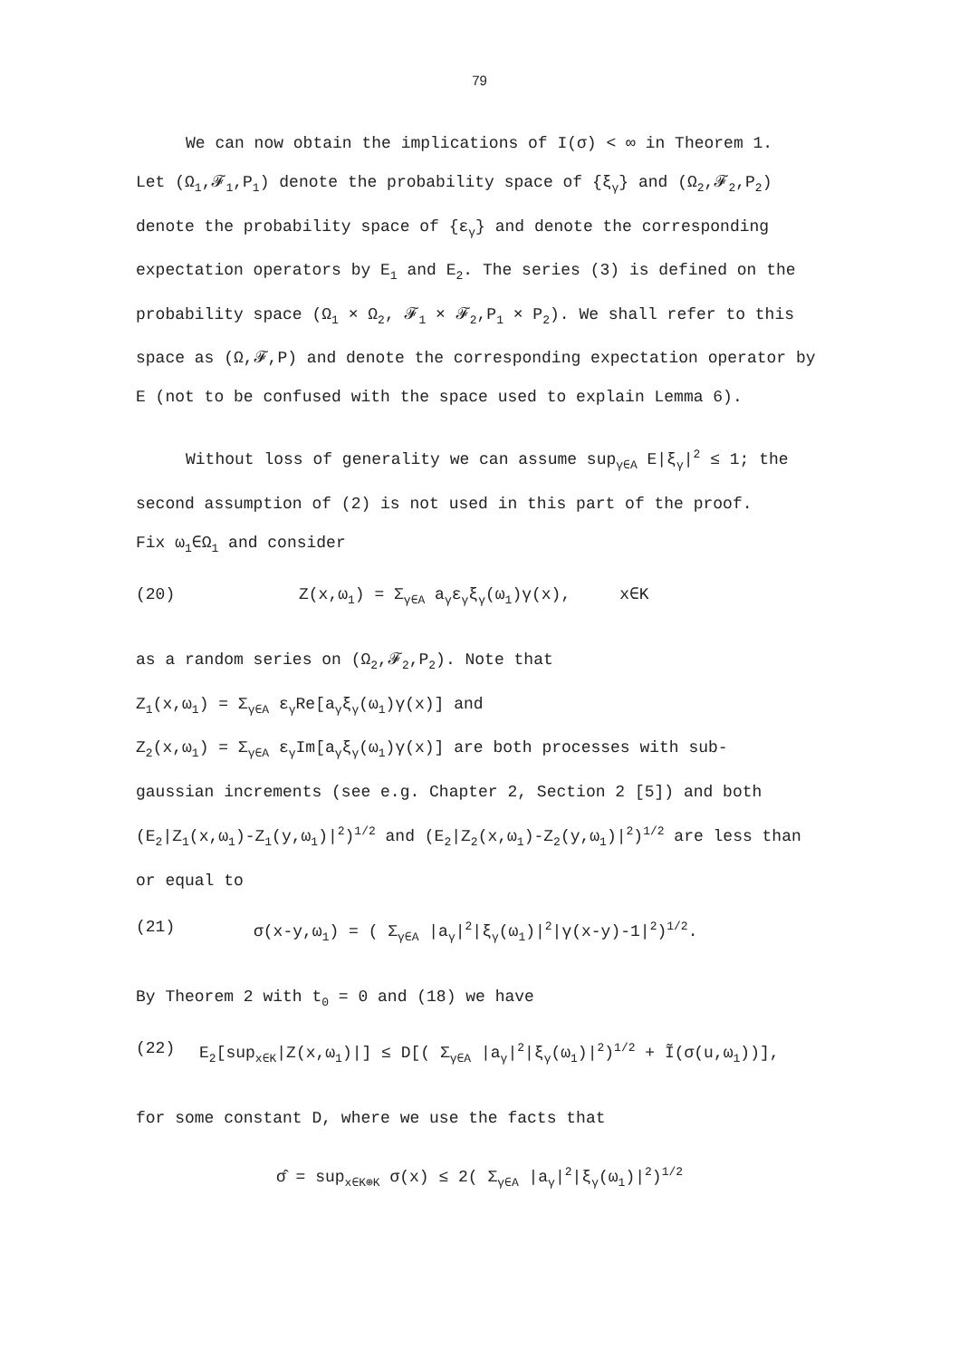79
We can now obtain the implications of I(σ) < ∞ in Theorem 1.
Let (Ω<sub>1</sub>,𝓕<sub>1</sub>,P<sub>1</sub>) denote the probability space of {ξ<sub>γ</sub>} and (Ω<sub>2</sub>,𝓕<sub>2</sub>,P<sub>2</sub>) denote the probability space of {ε<sub>γ</sub>} and denote the corresponding expectation operators by E<sub>1</sub> and E<sub>2</sub>. The series (3) is defined on the probability space (Ω<sub>1</sub> × Ω<sub>2</sub>, 𝓕<sub>1</sub> × 𝓕<sub>2</sub>,P<sub>1</sub> × P<sub>2</sub>). We shall refer to this space as (Ω,𝓕,P) and denote the corresponding expectation operator by E (not to be confused with the space used to explain Lemma 6).
Without loss of generality we can assume sup<sub>γ∈A</sub> E|ξ<sub>γ</sub>|<sup>2</sup> ≤ 1; the
second assumption of (2) is not used in this part of the proof.
Fix ω<sub>1</sub>∈Ω<sub>1</sub> and consider
(20) Z(x,ω<sub>1</sub>) = Σ<sub>γ∈A</sub> a<sub>γ</sub>ε<sub>γ</sub>ξ<sub>γ</sub>(ω<sub>1</sub>)γ(x), x∈K
as a random series on (Ω<sub>2</sub>,𝓕<sub>2</sub>,P<sub>2</sub>). Note that
Z<sub>1</sub>(x,ω<sub>1</sub>) = Σ<sub>γ∈A</sub> ε<sub>γ</sub>Re[a<sub>γ</sub>ξ<sub>γ</sub>(ω<sub>1</sub>)γ(x)] and
Z<sub>2</sub>(x,ω<sub>1</sub>) = Σ<sub>γ∈A</sub> ε<sub>γ</sub>Im[a<sub>γ</sub>ξ<sub>γ</sub>(ω<sub>1</sub>)γ(x)] are both processes with sub-
gaussian increments (see e.g. Chapter 2, Section 2 [5]) and both
(E<sub>2</sub>|Z<sub>1</sub>(x,ω<sub>1</sub>)-Z<sub>1</sub>(y,ω<sub>1</sub>)|<sup>2</sup>)<sup>1/2</sup> and (E<sub>2</sub>|Z<sub>2</sub>(x,ω<sub>1</sub>)-Z<sub>2</sub>(y,ω<sub>1</sub>)|<sup>2</sup>)<sup>1/2</sup> are less than or equal to
(21) σ(x-y,ω<sub>1</sub>) = ( Σ<sub>γ∈A</sub> |a<sub>γ</sub>|<sup>2</sup>|ξ<sub>γ</sub>(ω<sub>1</sub>)|<sup>2</sup>|γ(x-y)-1|<sup>2</sup>)<sup>1/2</sup>.
By Theorem 2 with t<sub>0</sub> = 0 and (18) we have
(22) E<sub>2</sub>[sup<sub>x∈K</sub>|Z(x,ω<sub>1</sub>)|] ≤ D[( Σ<sub>γ∈A</sub> |a<sub>γ</sub>|<sup>2</sup>|ξ<sub>γ</sub>(ω<sub>1</sub>)|<sup>2</sup>)<sup>1/2</sup> + Ĩ(σ(u,ω<sub>1</sub>))],
for some constant D, where we use the facts that
σ̂ = sup<sub>x∈K⊕K</sub> σ(x) ≤ 2( Σ<sub>γ∈A</sub> |a<sub>γ</sub>|<sup>2</sup>|ξ<sub>γ</sub>(ω<sub>1</sub>)|<sup>2</sup>)<sup>1/2</sup>